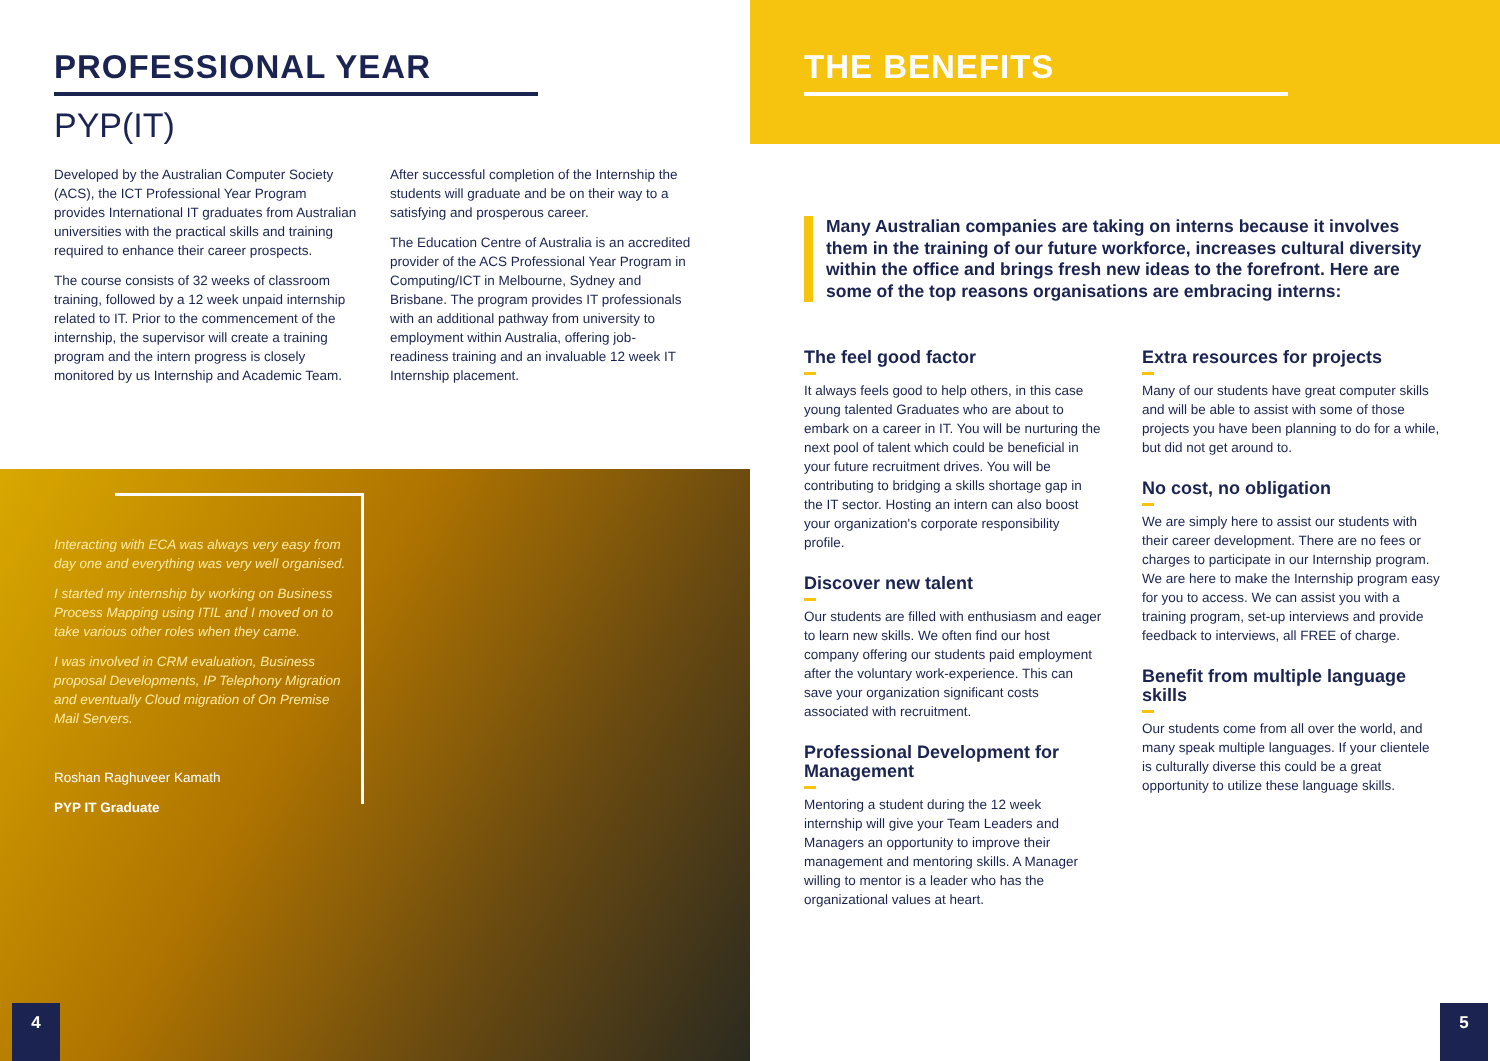PROFESSIONAL YEAR
PYP(IT)
Developed by the Australian Computer Society (ACS), the ICT Professional Year Program provides International IT graduates from Australian universities with the practical skills and training required to enhance their career prospects.
The course consists of 32 weeks of classroom training, followed by a 12 week unpaid internship related to IT. Prior to the commencement of the internship, the supervisor will create a training program and the intern progress is closely monitored by us Internship and Academic Team.
After successful completion of the Internship the students will graduate and be on their way to a satisfying and prosperous career.
The Education Centre of Australia is an accredited provider of the ACS Professional Year Program in Computing/ICT in Melbourne, Sydney and Brisbane. The program provides IT professionals with an additional pathway from university to employment within Australia, offering job-readiness training and an invaluable 12 week IT Internship placement.
Interacting with ECA was always very easy from day one and everything was very well organised.
I started my internship by working on Business Process Mapping using ITIL and I moved on to take various other roles when they came.
I was involved in CRM evaluation, Business proposal Developments, IP Telephony Migration and eventually Cloud migration of On Premise Mail Servers.
Roshan Raghuveer Kamath
PYP IT Graduate
4
THE BENEFITS
Many Australian companies are taking on interns because it involves them in the training of our future workforce, increases cultural diversity within the office and brings fresh new ideas to the forefront. Here are some of the top reasons organisations are embracing interns:
The feel good factor
It always feels good to help others, in this case young talented Graduates who are about to embark on a career in IT. You will be nurturing the next pool of talent which could be beneficial in your future recruitment drives. You will be contributing to bridging a skills shortage gap in the IT sector. Hosting an intern can also boost your organization's corporate responsibility profile.
Discover new talent
Our students are filled with enthusiasm and eager to learn new skills. We often find our host company offering our students paid employment after the voluntary work-experience. This can save your organization significant costs associated with recruitment.
Professional Development for Management
Mentoring a student during the 12 week internship will give your Team Leaders and Managers an opportunity to improve their management and mentoring skills. A Manager willing to mentor is a leader who has the organizational values at heart.
Extra resources for projects
Many of our students have great computer skills and will be able to assist with some of those projects you have been planning to do for a while, but did not get around to.
No cost, no obligation
We are simply here to assist our students with their career development. There are no fees or charges to participate in our Internship program. We are here to make the Internship program easy for you to access. We can assist you with a training program, set-up interviews and provide feedback to interviews, all FREE of charge.
Benefit from multiple language skills
Our students come from all over the world, and many speak multiple languages. If your clientele is culturally diverse this could be a great opportunity to utilize these language skills.
5